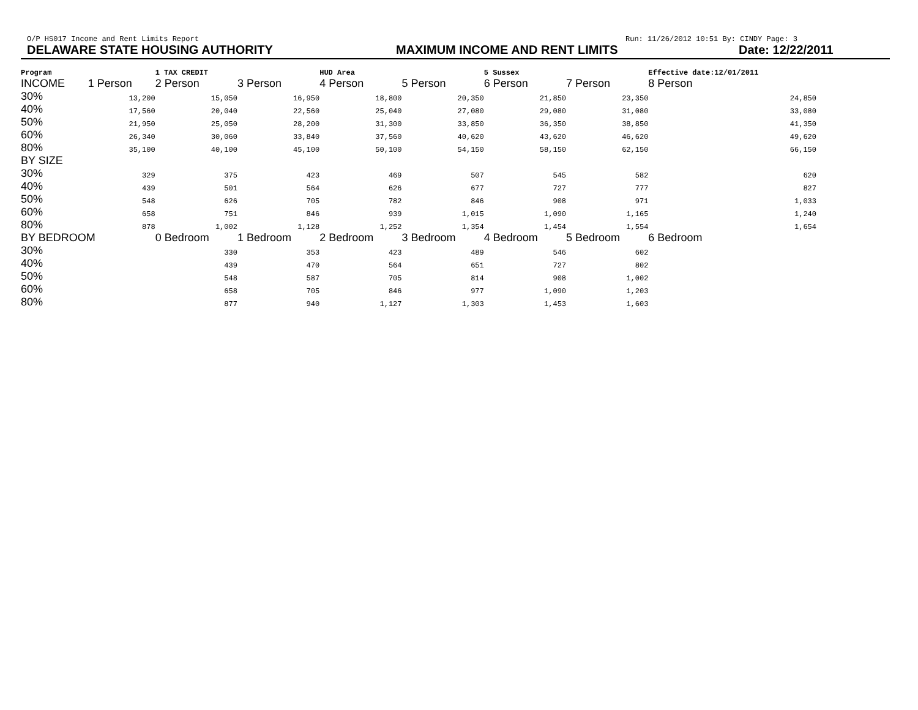O/P HS017 Income and Rent Limits Report Run: 11/26/2012 10:51 By: CINDY Page: 3
DELAWARE STATE HOUSING AUTHORITY MAXIMUM INCOME AND RENT LIMITS Date: 12/22/2011
| Program | | 1 TAX CREDIT | | HUD Area | | 5 Sussex | | Effective date:12/01/2011 |
| --- | --- | --- | --- | --- | --- | --- | --- | --- |
| INCOME | 1 Person | 2 Person | 3 Person | 4 Person | 5 Person | 6 Person | 7 Person | 8 Person |
| 30% | 13,200 | 15,050 | 16,950 | 18,800 | 20,350 | 21,850 | 23,350 | 24,850 |
| 40% | 17,560 | 20,040 | 22,560 | 25,040 | 27,080 | 29,080 | 31,080 | 33,080 |
| 50% | 21,950 | 25,050 | 28,200 | 31,300 | 33,850 | 36,350 | 38,850 | 41,350 |
| 60% | 26,340 | 30,060 | 33,840 | 37,560 | 40,620 | 43,620 | 46,620 | 49,620 |
| 80% | 35,100 | 40,100 | 45,100 | 50,100 | 54,150 | 58,150 | 62,150 | 66,150 |
| BY SIZE | | | | | | | | |
| 30% | 329 | 375 | 423 | 469 | 507 | 545 | 582 | 620 |
| 40% | 439 | 501 | 564 | 626 | 677 | 727 | 777 | 827 |
| 50% | 548 | 626 | 705 | 782 | 846 | 908 | 971 | 1,033 |
| 60% | 658 | 751 | 846 | 939 | 1,015 | 1,090 | 1,165 | 1,240 |
| 80% | 878 | 1,002 | 1,128 | 1,252 | 1,354 | 1,454 | 1,554 | 1,654 |
| BY BEDROOM | | 0 Bedroom | 1 Bedroom | 2 Bedroom | 3 Bedroom | 4 Bedroom | 5 Bedroom | 6 Bedroom |
| 30% | | 330 | 353 | 423 | 489 | 546 | 602 | |
| 40% | | 439 | 470 | 564 | 651 | 727 | 802 | |
| 50% | | 548 | 587 | 705 | 814 | 908 | 1,002 | |
| 60% | | 658 | 705 | 846 | 977 | 1,090 | 1,203 | |
| 80% | | 877 | 940 | 1,127 | 1,303 | 1,453 | 1,603 | |